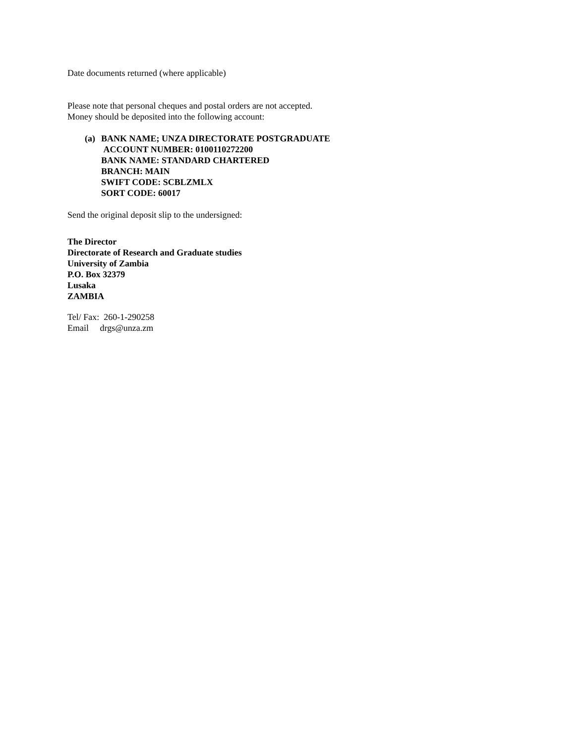Date documents returned (where applicable)
Please note that personal cheques and postal orders are not accepted.
Money should be deposited into the following account:
(a) BANK NAME; UNZA DIRECTORATE POSTGRADUATE
ACCOUNT NUMBER: 0100110272200
BANK NAME: STANDARD CHARTERED
BRANCH: MAIN
SWIFT CODE: SCBLZMLX
SORT CODE: 60017
Send the original deposit slip to the undersigned:
The Director
Directorate of Research and Graduate studies
University of Zambia
P.O. Box 32379
Lusaka
ZAMBIA
Tel/ Fax: 260-1-290258
Email drgs@unza.zm